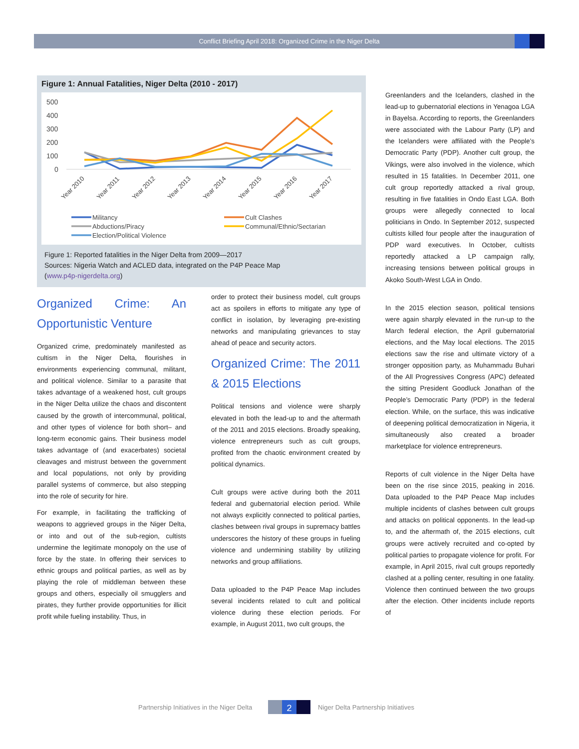Conflict Briefing April 2018: Organized Crime in the Niger Delta
Figure 1: Annual Fatalities, Niger Delta (2010 - 2017)
500
400
300
200
100
0
Year 2010
Year 2011
Year 2012
Year 2013
Year 2014
Year 2015
Year 2016
Year 2017
Militancy
Cult Clashes
Abductions/Piracy
Communal/Ethnic/Sectarian
Election/Political Violence
Figure 1: Reported fatalities in the Niger Delta from 2009—2017
Sources: Nigeria Watch and ACLED data, integrated on the P4P Peace Map
(www.p4p-nigerdelta.org)
Organized Crime: An Opportunistic Venture
Organized crime, predominately manifested as cultism in the Niger Delta, flourishes in environments experiencing communal, militant, and political violence. Similar to a parasite that takes advantage of a weakened host, cult groups in the Niger Delta utilize the chaos and discontent caused by the growth of intercommunal, political, and other types of violence for both short– and long-term economic gains. Their business model takes advantage of (and exacerbates) societal cleavages and mistrust between the government and local populations, not only by providing parallel systems of commerce, but also stepping into the role of security for hire.
For example, in facilitating the trafficking of weapons to aggrieved groups in the Niger Delta, or into and out of the sub-region, cultists undermine the legitimate monopoly on the use of force by the state. In offering their services to ethnic groups and political parties, as well as by playing the role of middleman between these groups and others, especially oil smugglers and pirates, they further provide opportunities for illicit profit while fueling instability. Thus, in
order to protect their business model, cult groups act as spoilers in efforts to mitigate any type of conflict in isolation, by leveraging pre-existing networks and manipulating grievances to stay ahead of peace and security actors.
Organized Crime: The 2011 & 2015 Elections
Political tensions and violence were sharply elevated in both the lead-up to and the aftermath of the 2011 and 2015 elections. Broadly speaking, violence entrepreneurs such as cult groups, profited from the chaotic environment created by political dynamics.
Cult groups were active during both the 2011 federal and gubernatorial election period. While not always explicitly connected to political parties, clashes between rival groups in supremacy battles underscores the history of these groups in fueling violence and undermining stability by utilizing networks and group affiliations.
Data uploaded to the P4P Peace Map includes several incidents related to cult and political violence during these election periods. For example, in August 2011, two cult groups, the
Greenlanders and the Icelanders, clashed in the lead-up to gubernatorial elections in Yenagoa LGA in Bayelsa. According to reports, the Greenlanders were associated with the Labour Party (LP) and the Icelanders were affiliated with the People’s Democratic Party (PDP). Another cult group, the Vikings, were also involved in the violence, which resulted in 15 fatalities. In December 2011, one cult group reportedly attacked a rival group, resulting in five fatalities in Ondo East LGA. Both groups were allegedly connected to local politicians in Ondo. In September 2012, suspected cultists killed four people after the inauguration of PDP ward executives. In October, cultists reportedly attacked a LP campaign rally, increasing tensions between political groups in Akoko South-West LGA in Ondo.
In the 2015 election season, political tensions were again sharply elevated in the run-up to the March federal election, the April gubernatorial elections, and the May local elections. The 2015 elections saw the rise and ultimate victory of a stronger opposition party, as Muhammadu Buhari of the All Progressives Congress (APC) defeated the sitting President Goodluck Jonathan of the People’s Democratic Party (PDP) in the federal election. While, on the surface, this was indicative of deepening political democratization in Nigeria, it simultaneously also created a broader marketplace for violence entrepreneurs.
Reports of cult violence in the Niger Delta have been on the rise since 2015, peaking in 2016. Data uploaded to the P4P Peace Map includes multiple incidents of clashes between cult groups and attacks on political opponents. In the lead-up to, and the aftermath of, the 2015 elections, cult groups were actively recruited and co-opted by political parties to propagate violence for profit. For example, in April 2015, rival cult groups reportedly clashed at a polling center, resulting in one fatality. Violence then continued between the two groups after the election. Other incidents include reports of
Partnership Initiatives in the Niger Delta 2 Niger Delta Partnership Initiatives